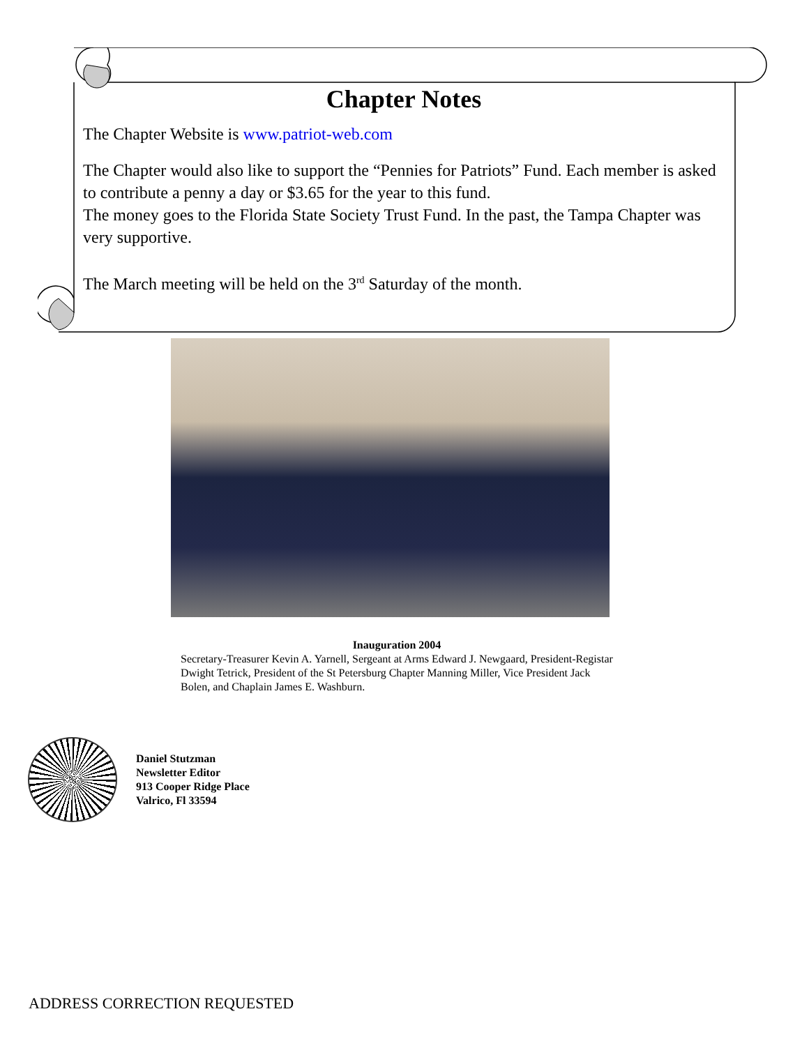Chapter Notes
The Chapter Website is www.patriot-web.com
The Chapter would also like to support the “Pennies for Patriots” Fund. Each member is asked to contribute a penny a day or $3.65 for the year to this fund.
The money goes to the Florida State Society Trust Fund. In the past, the Tampa Chapter was very supportive.
The March meeting will be held on the 3<sup>rd</sup> Saturday of the month.
Inauguration 2004
Secretary-Treasurer Kevin A. Yarnell, Sergeant at Arms Edward J. Newgaard, President-Registar Dwight Tetrick, President of the St Petersburg Chapter Manning Miller, Vice President Jack Bolen, and Chaplain James E. Washburn.
Daniel Stutzman
Newsletter Editor
913 Cooper Ridge Place
Valrico, Fl 33594
ADDRESS CORRECTION REQUESTED